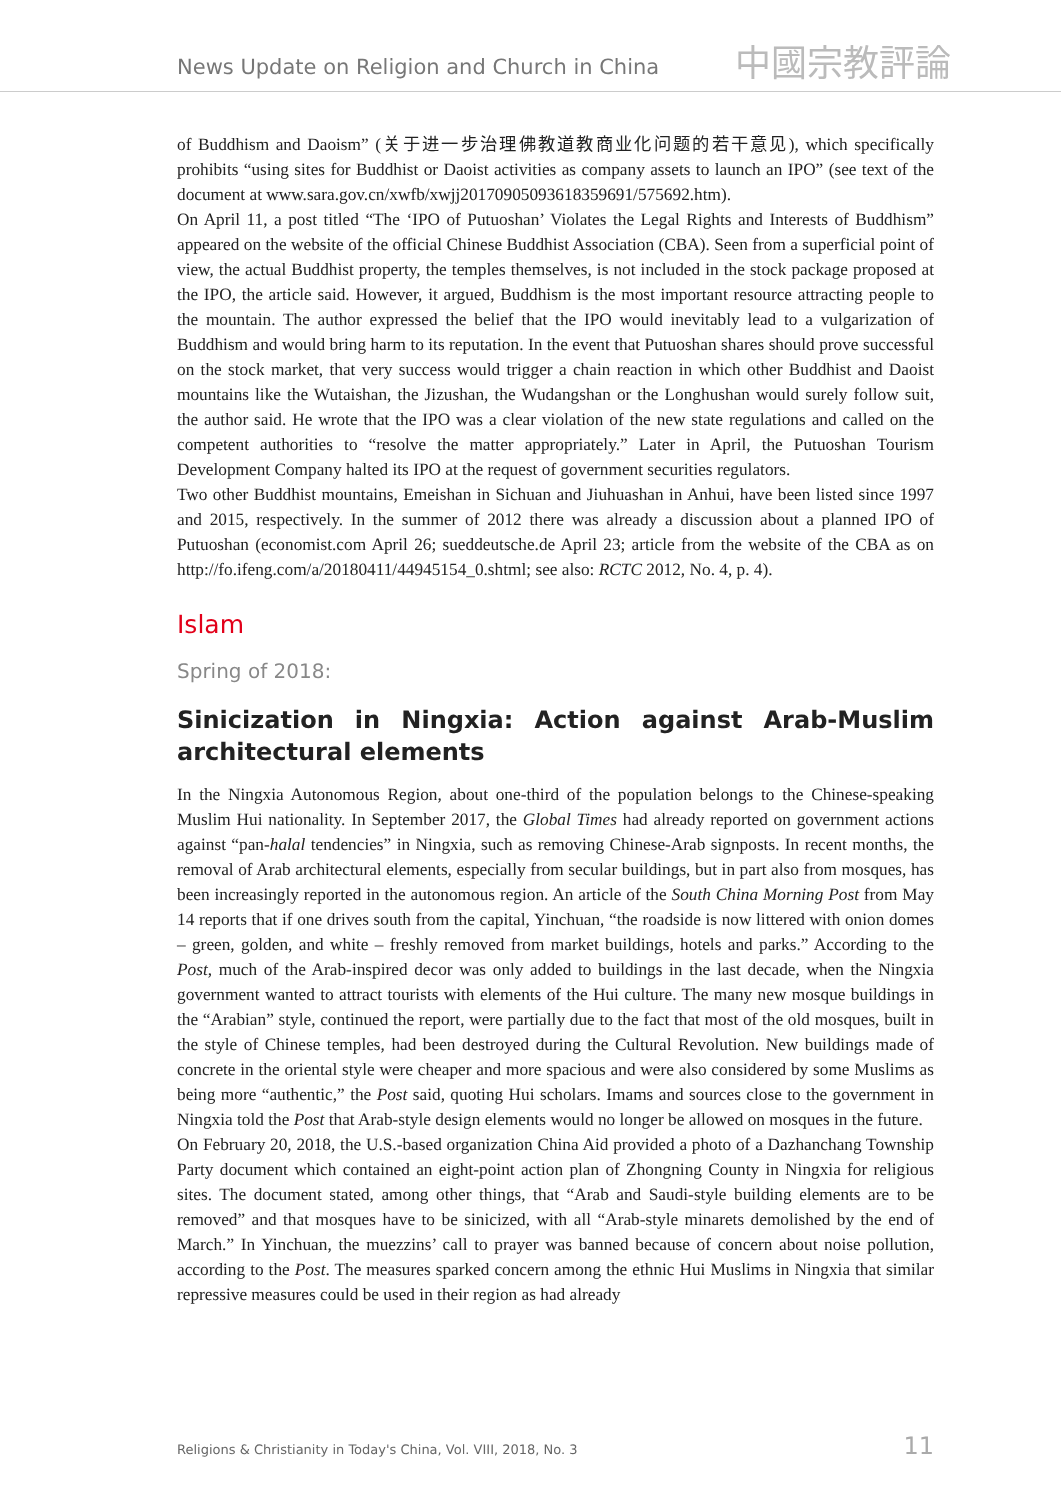News Update on Religion and Church in China 中國宗教評論
of Buddhism and Daoism” (关于进一步治理佛教道教商业化问题的若干意见), which specifically prohibits “using sites for Buddhist or Daoist activities as company assets to launch an IPO” (see text of the document at www.sara.gov.cn/xwfb/xwjj20170905093618359691/575692.htm).
On April 11, a post titled “The ‘IPO of Putuoshan’ Violates the Legal Rights and Interests of Buddhism” appeared on the website of the official Chinese Buddhist Association (CBA). Seen from a superficial point of view, the actual Buddhist property, the temples themselves, is not included in the stock package proposed at the IPO, the article said. However, it argued, Buddhism is the most important resource attracting people to the mountain. The author expressed the belief that the IPO would inevitably lead to a vulgarization of Buddhism and would bring harm to its reputation. In the event that Putuoshan shares should prove successful on the stock market, that very success would trigger a chain reaction in which other Buddhist and Daoist mountains like the Wutaishan, the Jizushan, the Wudangshan or the Longhushan would surely follow suit, the author said. He wrote that the IPO was a clear violation of the new state regulations and called on the competent authorities to “resolve the matter appropriately.” Later in April, the Putuoshan Tourism Development Company halted its IPO at the request of government securities regulators.
Two other Buddhist mountains, Emeishan in Sichuan and Jiuhuashan in Anhui, have been listed since 1997 and 2015, respectively. In the summer of 2012 there was already a discussion about a planned IPO of Putuoshan (economist.com April 26; sueddeutsche.de April 23; article from the website of the CBA as on http://fo.ifeng.com/a/20180411/44945154_0.shtml; see also: RCTC 2012, No. 4, p. 4).
Islam
Spring of 2018:
Sinicization in Ningxia: Action against Arab-Muslim architectural elements
In the Ningxia Autonomous Region, about one-third of the population belongs to the Chinese-speaking Muslim Hui nationality. In September 2017, the Global Times had already reported on government actions against “pan-halal tendencies” in Ningxia, such as removing Chinese-Arab signposts. In recent months, the removal of Arab architectural elements, especially from secular buildings, but in part also from mosques, has been increasingly reported in the autonomous region. An article of the South China Morning Post from May 14 reports that if one drives south from the capital, Yinchuan, “the roadside is now littered with onion domes – green, golden, and white – freshly removed from market buildings, hotels and parks.” According to the Post, much of the Arab-inspired decor was only added to buildings in the last decade, when the Ningxia government wanted to attract tourists with elements of the Hui culture. The many new mosque buildings in the “Arabian” style, continued the report, were partially due to the fact that most of the old mosques, built in the style of Chinese temples, had been destroyed during the Cultural Revolution. New buildings made of concrete in the oriental style were cheaper and more spacious and were also considered by some Muslims as being more “authentic,” the Post said, quoting Hui scholars. Imams and sources close to the government in Ningxia told the Post that Arab-style design elements would no longer be allowed on mosques in the future.
On February 20, 2018, the U.S.-based organization China Aid provided a photo of a Dazhanchang Township Party document which contained an eight-point action plan of Zhongning County in Ningxia for religious sites. The document stated, among other things, that “Arab and Saudi-style building elements are to be removed” and that mosques have to be sinicized, with all “Arab-style minarets demolished by the end of March.” In Yinchuan, the muezzins’ call to prayer was banned because of concern about noise pollution, according to the Post. The measures sparked concern among the ethnic Hui Muslims in Ningxia that similar repressive measures could be used in their region as had already
Religions & Christianity in Today's China, Vol. VIII, 2018, No. 3 11